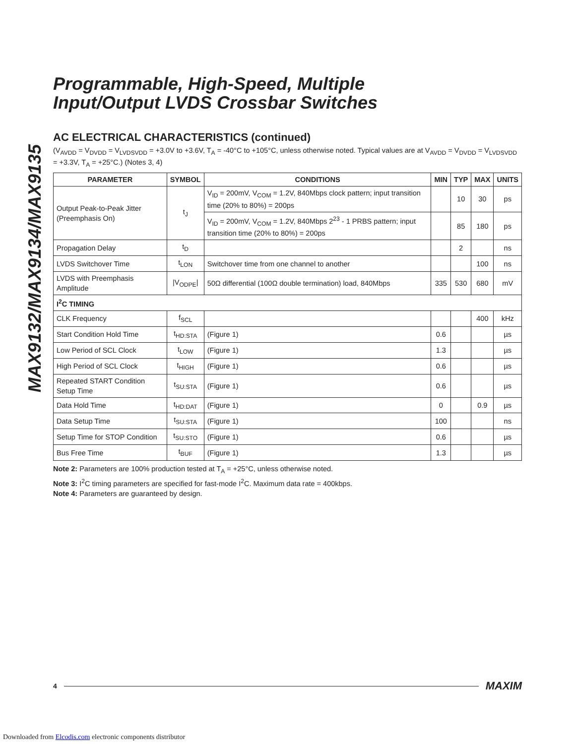MAX9132/MAX9134/MAX9135
Programmable, High-Speed, Multiple
Input/Output LVDS Crossbar Switches
AC ELECTRICAL CHARACTERISTICS (continued)
(V<sub>AVDD</sub> = V<sub>DVDD</sub> = V<sub>LVDSVDD</sub> = +3.0V to +3.6V, T<sub>A</sub> = -40°C to +105°C, unless otherwise noted. Typical values are at V<sub>AVDD</sub> = V<sub>DVDD</sub> = V<sub>LVDSVDD</sub> = +3.3V, T<sub>A</sub> = +25°C.) (Notes 3, 4)
| PARAMETER | SYMBOL | CONDITIONS | MIN | TYP | MAX | UNITS |
| --- | --- | --- | --- | --- | --- | --- |
| Output Peak-to-Peak Jitter (Preemphasis On) | t<sub>J</sub> | V<sub>ID</sub> = 200mV, V<sub>COM</sub> = 1.2V, 840Mbps clock pattern; input transition time (20% to 80%) = 200ps | | 10 | 30 | ps |
| | | V<sub>ID</sub> = 200mV, V<sub>COM</sub> = 1.2V, 840Mbps 2<sup>23</sup> - 1 PRBS pattern; input transition time (20% to 80%) = 200ps | | 85 | 180 | ps |
| Propagation Delay | t<sub>D</sub> | | | 2 | | ns |
| LVDS Switchover Time | t<sub>LON</sub> | Switchover time from one channel to another | | | 100 | ns |
| LVDS with Preemphasis Amplitude | /V<sub>ODPE</sub>/ | 50Ω differential (100Ω double termination) load, 840Mbps | 335 | 530 | 680 | mV |
| I<sup>2</sup>C TIMING | | | | | | |
| CLK Frequency | f<sub>SCL</sub> | | | | 400 | kHz |
| Start Condition Hold Time | t<sub>HD:STA</sub> | (Figure 1) | 0.6 | | | µs |
| Low Period of SCL Clock | t<sub>LOW</sub> | (Figure 1) | 1.3 | | | µs |
| High Period of SCL Clock | t<sub>HIGH</sub> | (Figure 1) | 0.6 | | | µs |
| Repeated START Condition Setup Time | t<sub>SU:STA</sub> | (Figure 1) | 0.6 | | | µs |
| Data Hold Time | t<sub>HD:DAT</sub> | (Figure 1) | 0 | | 0.9 | µs |
| Data Setup Time | t<sub>SU:STA</sub> | (Figure 1) | 100 | | | ns |
| Setup Time for STOP Condition | t<sub>SU:STO</sub> | (Figure 1) | 0.6 | | | µs |
| Bus Free Time | t<sub>BUF</sub> | (Figure 1) | 1.3 | | | µs |
Note 2: Parameters are 100% production tested at T<sub>A</sub> = +25°C, unless otherwise noted.
Note 3: I<sup>2</sup>C timing parameters are specified for fast-mode I<sup>2</sup>C. Maximum data rate = 400kbps.
Note 4: Parameters are guaranteed by design.
4 MAXIM
Downloaded from Elcodis.com electronic components distributor